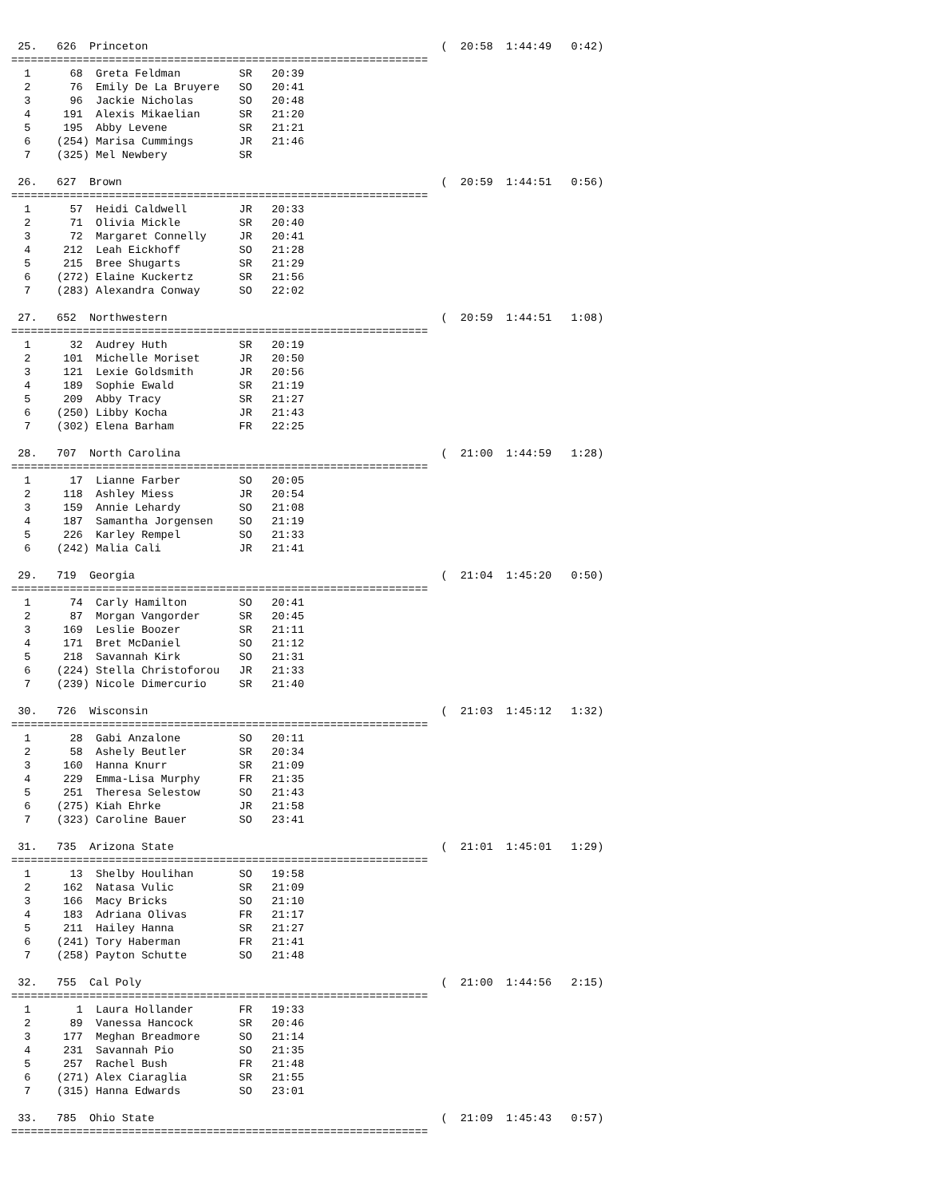25.   626  Princeton                                             (  20:58  1:44:49   0:42)
================================================================
  1      68  Greta Feldman         SR   20:39
  2      76  Emily De La Bruyere   SO   20:41
  3      96  Jackie Nicholas       SO   20:48
  4     191  Alexis Mikaelian      SR   21:20
  5     195  Abby Levene           SR   21:21
  6    (254) Marisa Cummings       JR   21:46
  7    (325) Mel Newbery           SR

 26.   627  Brown                                                 (  20:59  1:44:51   0:56)
================================================================
  1      57  Heidi Caldwell        JR   20:33
  2      71  Olivia Mickle         SR   20:40
  3      72  Margaret Connelly     JR   20:41
  4     212  Leah Eickhoff         SO   21:28
  5     215  Bree Shugarts         SR   21:29
  6    (272) Elaine Kuckertz       SR   21:56
  7    (283) Alexandra Conway      SO   22:02

 27.   652  Northwestern                                          (  20:59  1:44:51   1:08)
================================================================
  1      32  Audrey Huth           SR   20:19
  2     101  Michelle Moriset      JR   20:50
  3     121  Lexie Goldsmith       JR   20:56
  4     189  Sophie Ewald          SR   21:19
  5     209  Abby Tracy            SR   21:27
  6    (250) Libby Kocha           JR   21:43
  7    (302) Elena Barham          FR   22:25

 28.   707  North Carolina                                        (  21:00  1:44:59   1:28)
================================================================
  1      17  Lianne Farber         SO   20:05
  2     118  Ashley Miess          JR   20:54
  3     159  Annie Lehardy         SO   21:08
  4     187  Samantha Jorgensen    SO   21:19
  5     226  Karley Rempel         SO   21:33
  6    (242) Malia Cali            JR   21:41

 29.   719  Georgia                                               (  21:04  1:45:20   0:50)
================================================================
  1      74  Carly Hamilton        SO   20:41
  2      87  Morgan Vangorder      SR   20:45
  3     169  Leslie Boozer         SR   21:11
  4     171  Bret McDaniel         SO   21:12
  5     218  Savannah Kirk         SO   21:31
  6    (224) Stella Christoforou   JR   21:33
  7    (239) Nicole Dimercurio     SR   21:40

 30.   726  Wisconsin                                             (  21:03  1:45:12   1:32)
================================================================
  1      28  Gabi Anzalone         SO   20:11
  2      58  Ashely Beutler        SR   20:34
  3     160  Hanna Knurr           SR   21:09
  4     229  Emma-Lisa Murphy      FR   21:35
  5     251  Theresa Selestow      SO   21:43
  6    (275) Kiah Ehrke            JR   21:58
  7    (323) Caroline Bauer        SO   23:41

 31.   735  Arizona State                                         (  21:01  1:45:01   1:29)
================================================================
  1      13  Shelby Houlihan       SO   19:58
  2     162  Natasa Vulic          SR   21:09
  3     166  Macy Bricks           SO   21:10
  4     183  Adriana Olivas        FR   21:17
  5     211  Hailey Hanna          SR   21:27
  6    (241) Tory Haberman         FR   21:41
  7    (258) Payton Schutte        SO   21:48

 32.   755  Cal Poly                                              (  21:00  1:44:56   2:15)
================================================================
  1       1  Laura Hollander       FR   19:33
  2      89  Vanessa Hancock       SR   20:46
  3     177  Meghan Breadmore      SO   21:14
  4     231  Savannah Pio          SO   21:35
  5     257  Rachel Bush           FR   21:48
  6    (271) Alex Ciaraglia        SR   21:55
  7    (315) Hanna Edwards         SO   23:01

 33.   785  Ohio State                                            (  21:09  1:45:43   0:57)
================================================================